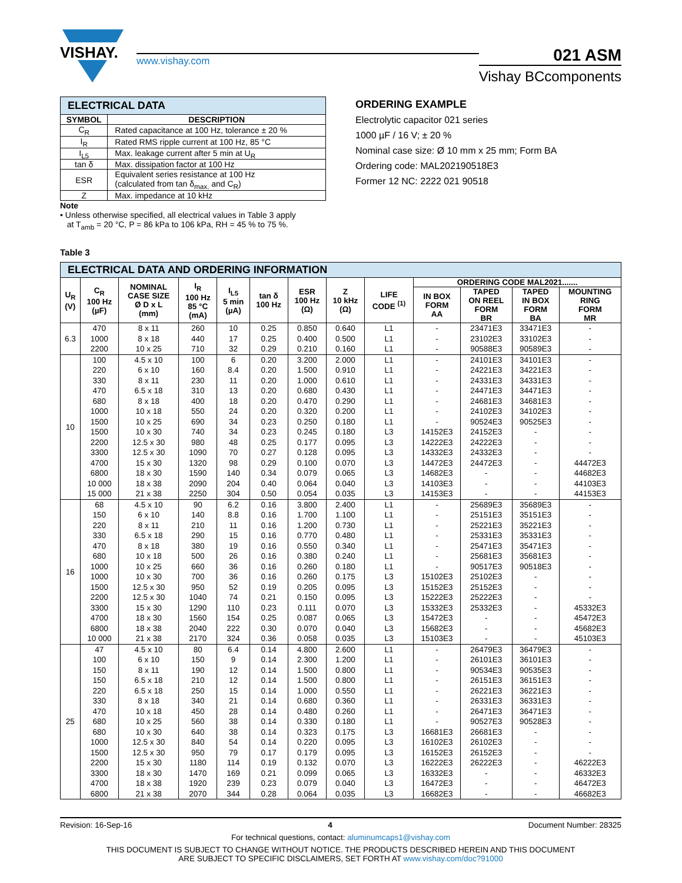VISHAY.
www.vishay.com
021 ASM
Vishay BCcomponents
| ELECTRICAL DATA | |
| SYMBOL | DESCRIPTION |
| C<sub>R</sub> | Rated capacitance at 100 Hz, tolerance ± 20 % |
| I<sub>R</sub> | Rated RMS ripple current at 100 Hz, 85 °C |
| I<sub>L5</sub> | Max. leakage current after 5 min at U<sub>R</sub> |
| tan δ | Max. dissipation factor at 100 Hz |
| ESR | Equivalent series resistance at 100 Hz (calculated from tan δ<sub>max.</sub> and C<sub>R</sub>) |
| Z | Max. impedance at 10 kHz |
Note
• Unless otherwise specified, all electrical values in Table 3 apply
at T<sub>amb</sub> = 20 °C, P = 86 kPa to 106 kPa, RH = 45 % to 75 %.
ORDERING EXAMPLE
Electrolytic capacitor 021 series
1000 µF / 16 V; ± 20 %
Nominal case size: Ø 10 mm x 25 mm; Form BA
Ordering code: MAL202190518E3
Former 12 NC: 2222 021 90518
Table 3
| ELECTRICAL DATA AND ORDERING INFORMATION | | | | | | | | | | | | |
| U<sub>R</sub> (V) | C<sub>R</sub> 100 Hz (µF) | NOMINAL CASE SIZE Ø D x L (mm) | I<sub>R</sub> 100 Hz 85 °C (mA) | I<sub>L5</sub> 5 min (µA) | tan δ 100 Hz | ESR 100 Hz (Ω) | Z 10 kHz (Ω) | LIFE CODE <sup>(1)</sup> | ORDERING CODE MAL2021....... | | | |
| | | | | | | | | | IN BOX FORM AA | TAPED ON REEL FORM BR | TAPED IN BOX FORM BA | MOUNTING RING FORM MR |
| 6.3 | 470 | 8 x 11 | 260 | 10 | 0.25 | 0.850 | 0.640 | L1 | - | 23471E3 | 33471E3 | - |
| | 1000 | 8 x 18 | 440 | 17 | 0.25 | 0.400 | 0.500 | L1 | - | 23102E3 | 33102E3 | - |
| | 2200 | 10 x 25 | 710 | 32 | 0.29 | 0.210 | 0.160 | L1 | - | 90588E3 | 90589E3 | - |
| 10 | 100 | 4.5 x 10 | 100 | 6 | 0.20 | 3.200 | 2.000 | L1 | - | 24101E3 | 34101E3 | - |
| | 220 | 6 x 10 | 160 | 8.4 | 0.20 | 1.500 | 0.910 | L1 | - | 24221E3 | 34221E3 | - |
| | 330 | 8 x 11 | 230 | 11 | 0.20 | 1.000 | 0.610 | L1 | - | 24331E3 | 34331E3 | - |
| | 470 | 6.5 x 18 | 310 | 13 | 0.20 | 0.680 | 0.430 | L1 | - | 24471E3 | 34471E3 | - |
| | 680 | 8 x 18 | 400 | 18 | 0.20 | 0.470 | 0.290 | L1 | - | 24681E3 | 34681E3 | - |
| | 1000 | 10 x 18 | 550 | 24 | 0.20 | 0.320 | 0.200 | L1 | - | 24102E3 | 34102E3 | - |
| | 1500 | 10 x 25 | 690 | 34 | 0.23 | 0.250 | 0.180 | L1 | - | 90524E3 | 90525E3 | - |
| | 1500 | 10 x 30 | 740 | 34 | 0.23 | 0.245 | 0.180 | L3 | 14152E3 | 24152E3 | - | - |
| | 2200 | 12.5 x 30 | 980 | 48 | 0.25 | 0.177 | 0.095 | L3 | 14222E3 | 24222E3 | - | - |
| | 3300 | 12.5 x 30 | 1090 | 70 | 0.27 | 0.128 | 0.095 | L3 | 14332E3 | 24332E3 | - | - |
| | 4700 | 15 x 30 | 1320 | 98 | 0.29 | 0.100 | 0.070 | L3 | 14472E3 | 24472E3 | - | 44472E3 |
| | 6800 | 18 x 30 | 1590 | 140 | 0.34 | 0.079 | 0.065 | L3 | 14682E3 | - | - | 44682E3 |
| | 10 000 | 18 x 38 | 2090 | 204 | 0.40 | 0.064 | 0.040 | L3 | 14103E3 | - | - | 44103E3 |
| | 15 000 | 21 x 38 | 2250 | 304 | 0.50 | 0.054 | 0.035 | L3 | 14153E3 | - | - | 44153E3 |
| 16 | 68 | 4.5 x 10 | 90 | 6.2 | 0.16 | 3.800 | 2.400 | L1 | - | 25689E3 | 35689E3 | - |
| | 150 | 6 x 10 | 140 | 8.8 | 0.16 | 1.700 | 1.100 | L1 | - | 25151E3 | 35151E3 | - |
| | 220 | 8 x 11 | 210 | 11 | 0.16 | 1.200 | 0.730 | L1 | - | 25221E3 | 35221E3 | - |
| | 330 | 6.5 x 18 | 290 | 15 | 0.16 | 0.770 | 0.480 | L1 | - | 25331E3 | 35331E3 | - |
| | 470 | 8 x 18 | 380 | 19 | 0.16 | 0.550 | 0.340 | L1 | - | 25471E3 | 35471E3 | - |
| | 680 | 10 x 18 | 500 | 26 | 0.16 | 0.380 | 0.240 | L1 | - | 25681E3 | 35681E3 | - |
| | 1000 | 10 x 25 | 660 | 36 | 0.16 | 0.260 | 0.180 | L1 | - | 90517E3 | 90518E3 | - |
| | 1000 | 10 x 30 | 700 | 36 | 0.16 | 0.260 | 0.175 | L3 | 15102E3 | 25102E3 | - | - |
| | 1500 | 12.5 x 30 | 950 | 52 | 0.19 | 0.205 | 0.095 | L3 | 15152E3 | 25152E3 | - | - |
| | 2200 | 12.5 x 30 | 1040 | 74 | 0.21 | 0.150 | 0.095 | L3 | 15222E3 | 25222E3 | - | - |
| | 3300 | 15 x 30 | 1290 | 110 | 0.23 | 0.111 | 0.070 | L3 | 15332E3 | 25332E3 | - | 45332E3 |
| | 4700 | 18 x 30 | 1560 | 154 | 0.25 | 0.087 | 0.065 | L3 | 15472E3 | - | - | 45472E3 |
| | 6800 | 18 x 38 | 2040 | 222 | 0.30 | 0.070 | 0.040 | L3 | 15682E3 | - | - | 45682E3 |
| | 10 000 | 21 x 38 | 2170 | 324 | 0.36 | 0.058 | 0.035 | L3 | 15103E3 | - | - | 45103E3 |
| 25 | 47 | 4.5 x 10 | 80 | 6.4 | 0.14 | 4.800 | 2.600 | L1 | - | 26479E3 | 36479E3 | - |
| | 100 | 6 x 10 | 150 | 9 | 0.14 | 2.300 | 1.200 | L1 | - | 26101E3 | 36101E3 | - |
| | 150 | 8 x 11 | 190 | 12 | 0.14 | 1.500 | 0.800 | L1 | - | 90534E3 | 90535E3 | - |
| | 150 | 6.5 x 18 | 210 | 12 | 0.14 | 1.500 | 0.800 | L1 | - | 26151E3 | 36151E3 | - |
| | 220 | 6.5 x 18 | 250 | 15 | 0.14 | 1.000 | 0.550 | L1 | - | 26221E3 | 36221E3 | - |
| | 330 | 8 x 18 | 340 | 21 | 0.14 | 0.680 | 0.360 | L1 | - | 26331E3 | 36331E3 | - |
| | 470 | 10 x 18 | 450 | 28 | 0.14 | 0.480 | 0.260 | L1 | - | 26471E3 | 36471E3 | - |
| | 680 | 10 x 25 | 560 | 38 | 0.14 | 0.330 | 0.180 | L1 | - | 90527E3 | 90528E3 | - |
| | 680 | 10 x 30 | 640 | 38 | 0.14 | 0.323 | 0.175 | L3 | 16681E3 | 26681E3 | - | - |
| | 1000 | 12.5 x 30 | 840 | 54 | 0.14 | 0.220 | 0.095 | L3 | 16102E3 | 26102E3 | - | - |
| | 1500 | 12.5 x 30 | 950 | 79 | 0.17 | 0.179 | 0.095 | L3 | 16152E3 | 26152E3 | - | - |
| | 2200 | 15 x 30 | 1180 | 114 | 0.19 | 0.132 | 0.070 | L3 | 16222E3 | 26222E3 | - | 46222E3 |
| | 3300 | 18 x 30 | 1470 | 169 | 0.21 | 0.099 | 0.065 | L3 | 16332E3 | - | - | 46332E3 |
| | 4700 | 18 x 38 | 1920 | 239 | 0.23 | 0.079 | 0.040 | L3 | 16472E3 | - | - | 46472E3 |
| | 6800 | 21 x 38 | 2070 | 344 | 0.28 | 0.064 | 0.035 | L3 | 16682E3 | - | - | 46682E3 |
Revision: 16-Sep-16 4 Document Number: 28325
For technical questions, contact: aluminumcaps1@vishay.com
THIS DOCUMENT IS SUBJECT TO CHANGE WITHOUT NOTICE. THE PRODUCTS DESCRIBED HEREIN AND THIS DOCUMENT
ARE SUBJECT TO SPECIFIC DISCLAIMERS, SET FORTH AT www.vishay.com/doc?91000